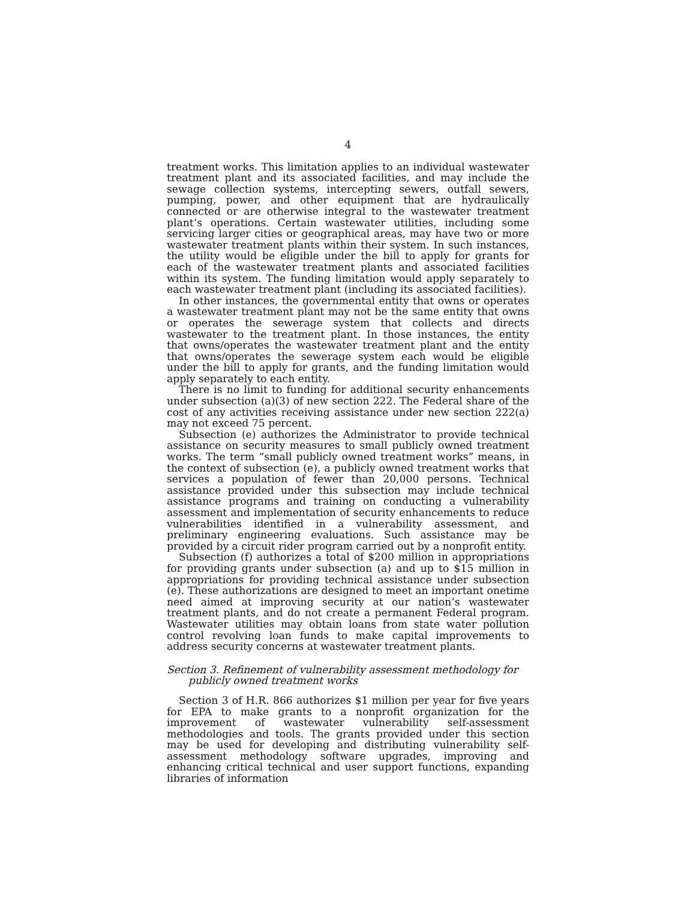4
treatment works. This limitation applies to an individual wastewater treatment plant and its associated facilities, and may include the sewage collection systems, intercepting sewers, outfall sewers, pumping, power, and other equipment that are hydraulically connected or are otherwise integral to the wastewater treatment plant’s operations. Certain wastewater utilities, including some servicing larger cities or geographical areas, may have two or more wastewater treatment plants within their system. In such instances, the utility would be eligible under the bill to apply for grants for each of the wastewater treatment plants and associated facilities within its system. The funding limitation would apply separately to each wastewater treatment plant (including its associated facilities).
In other instances, the governmental entity that owns or operates a wastewater treatment plant may not be the same entity that owns or operates the sewerage system that collects and directs wastewater to the treatment plant. In those instances, the entity that owns/operates the wastewater treatment plant and the entity that owns/operates the sewerage system each would be eligible under the bill to apply for grants, and the funding limitation would apply separately to each entity.
There is no limit to funding for additional security enhancements under subsection (a)(3) of new section 222. The Federal share of the cost of any activities receiving assistance under new section 222(a) may not exceed 75 percent.
Subsection (e) authorizes the Administrator to provide technical assistance on security measures to small publicly owned treatment works. The term “small publicly owned treatment works” means, in the context of subsection (e), a publicly owned treatment works that services a population of fewer than 20,000 persons. Technical assistance provided under this subsection may include technical assistance programs and training on conducting a vulnerability assessment and implementation of security enhancements to reduce vulnerabilities identified in a vulnerability assessment, and preliminary engineering evaluations. Such assistance may be provided by a circuit rider program carried out by a nonprofit entity.
Subsection (f) authorizes a total of $200 million in appropriations for providing grants under subsection (a) and up to $15 million in appropriations for providing technical assistance under subsection (e). These authorizations are designed to meet an important onetime need aimed at improving security at our nation’s wastewater treatment plants, and do not create a permanent Federal program. Wastewater utilities may obtain loans from state water pollution control revolving loan funds to make capital improvements to address security concerns at wastewater treatment plants.
Section 3. Refinement of vulnerability assessment methodology for publicly owned treatment works
Section 3 of H.R. 866 authorizes $1 million per year for five years for EPA to make grants to a nonprofit organization for the improvement of wastewater vulnerability self-assessment methodologies and tools. The grants provided under this section may be used for developing and distributing vulnerability self-assessment methodology software upgrades, improving and enhancing critical technical and user support functions, expanding libraries of information